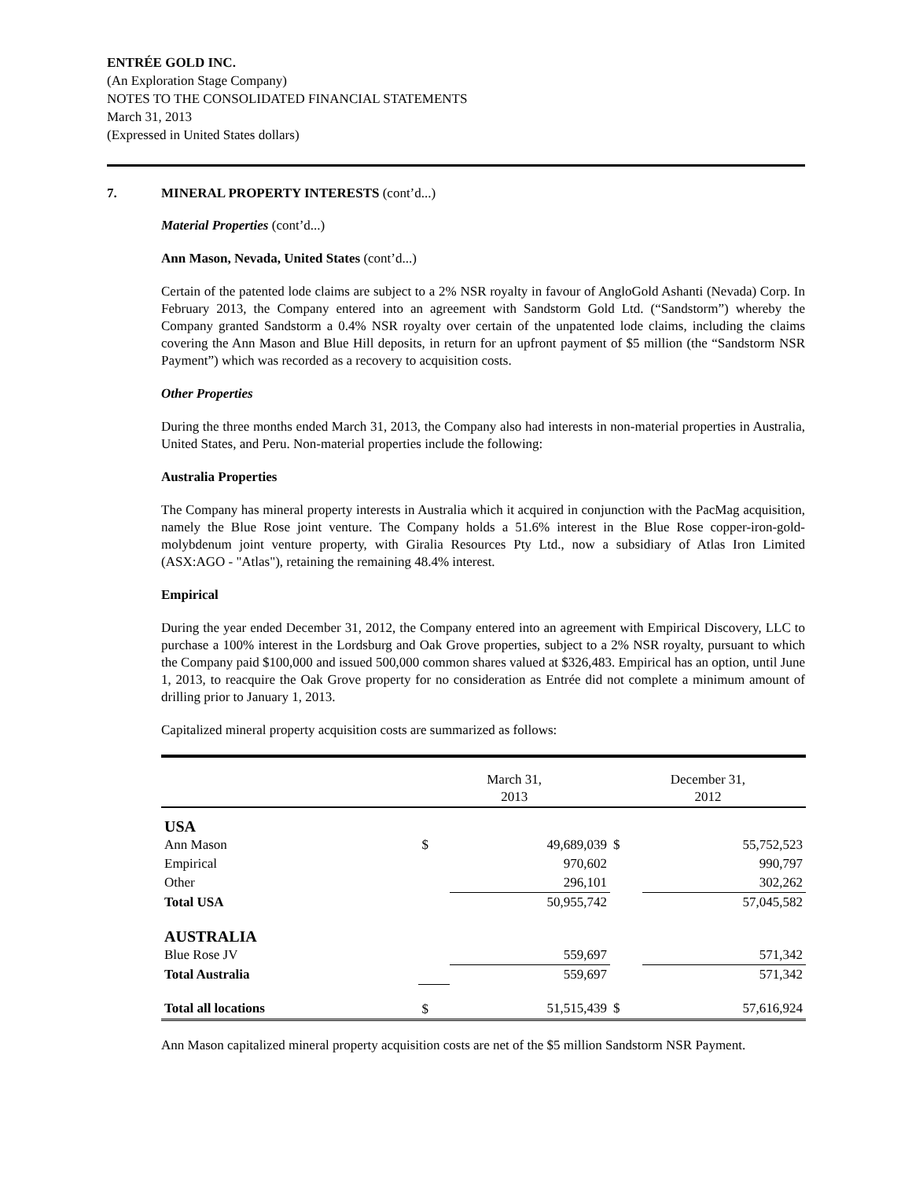ENTRÉE GOLD INC.
(An Exploration Stage Company)
NOTES TO THE CONSOLIDATED FINANCIAL STATEMENTS
March 31, 2013
(Expressed in United States dollars)
7. MINERAL PROPERTY INTERESTS (cont’d...)
Material Properties (cont’d...)
Ann Mason, Nevada, United States (cont’d...)
Certain of the patented lode claims are subject to a 2% NSR royalty in favour of AngloGold Ashanti (Nevada) Corp. In February 2013, the Company entered into an agreement with Sandstorm Gold Ltd. (“Sandstorm”) whereby the Company granted Sandstorm a 0.4% NSR royalty over certain of the unpatented lode claims, including the claims covering the Ann Mason and Blue Hill deposits, in return for an upfront payment of $5 million (the “Sandstorm NSR Payment”) which was recorded as a recovery to acquisition costs.
Other Properties
During the three months ended March 31, 2013, the Company also had interests in non-material properties in Australia, United States, and Peru. Non-material properties include the following:
Australia Properties
The Company has mineral property interests in Australia which it acquired in conjunction with the PacMag acquisition, namely the Blue Rose joint venture. The Company holds a 51.6% interest in the Blue Rose copper-iron-gold-molybdenum joint venture property, with Giralia Resources Pty Ltd., now a subsidiary of Atlas Iron Limited (ASX:AGO - "Atlas"), retaining the remaining 48.4% interest.
Empirical
During the year ended December 31, 2012, the Company entered into an agreement with Empirical Discovery, LLC to purchase a 100% interest in the Lordsburg and Oak Grove properties, subject to a 2% NSR royalty, pursuant to which the Company paid $100,000 and issued 500,000 common shares valued at $326,483. Empirical has an option, until June 1, 2013, to reacquire the Oak Grove property for no consideration as Entrée did not complete a minimum amount of drilling prior to January 1, 2013.
Capitalized mineral property acquisition costs are summarized as follows:
| | March 31, 2013 | | December 31, 2012 | |
| --- | --- | --- | --- | --- |
| USA | | | | |
| Ann Mason | $ | 49,689,039 | $ | 55,752,523 |
| Empirical | | 970,602 | | 990,797 |
| Other | | 296,101 | | 302,262 |
| Total USA | | 50,955,742 | | 57,045,582 |
| AUSTRALIA | | | | |
| Blue Rose JV | | 559,697 | | 571,342 |
| Total Australia | | 559,697 | | 571,342 |
| Total all locations | $ | 51,515,439 | $ | 57,616,924 |
Ann Mason capitalized mineral property acquisition costs are net of the $5 million Sandstorm NSR Payment.